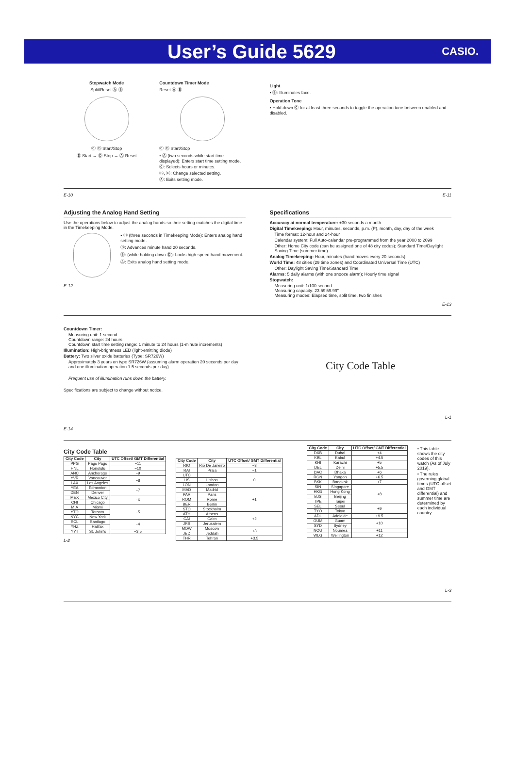User’s Guide 5629
CASIO.
Stopwatch Mode
Split/Reset Ⓐ Ⓑ
Ⓒ Ⓓ Start/Stop
Ⓓ Start → Ⓓ Stop → Ⓐ Reset
Countdown Timer Mode
Reset Ⓐ Ⓑ
Ⓒ Ⓓ Start/Stop
• Ⓐ (two seconds while start time displayed): Enters start time setting mode.
Ⓒ: Selects hours or minutes.
Ⓑ, Ⓓ: Change selected setting.
Ⓐ: Exits setting mode.
Light
• Ⓑ: Illuminates face.
Operation Tone
• Hold down Ⓒ for at least three seconds to toggle the operation tone between enabled and disabled.
E-10 E-11
Adjusting the Analog Hand Setting
Use the operations below to adjust the analog hands so their setting matches the digital time in the Timekeeping Mode.
• Ⓓ (three seconds in Timekeeping Mode): Enters analog hand setting mode.
Ⓓ: Advances minute hand 20 seconds.
Ⓑ: (while holding down Ⓓ): Locks high-speed hand movement.
Ⓐ: Exits analog hand setting mode.
E-12
Specifications
Accuracy at normal temperature: ±30 seconds a month
Digital Timekeeping: Hour, minutes, seconds, p.m. (P), month, day, day of the week
Time format: 12-hour and 24-hour
Calendar system: Full Auto-calendar pre-programmed from the year 2000 to 2099
Other: Home City code (can be assigned one of 48 city codes); Standard Time/Daylight Saving Time (summer time)
Analog Timekeeping: Hour, minutes (hand moves every 20 seconds)
World Time: 48 cities (29 time zones) and Coordinated Universal Time (UTC)
Other: Daylight Saving Time/Standard Time
Alarms: 5 daily alarms (with one snooze alarm); Hourly time signal
Stopwatch:
Measuring unit: 1/100 second
Measuring capacity: 23:59'59.99"
Measuring modes: Elapsed time, split time, two finishes
E-13
Countdown Timer:
Measuring unit: 1 second
Countdown range: 24 hours
Countdown start time setting range: 1 minute to 24 hours (1-minute increments)
Illumination: High-brightness LED (light-emitting diode)
Battery: Two silver oxide batteries (Type: SR726W)
Approximately 3 years on type SR726W (assuming alarm operation 20 seconds per day and one illumination operation 1.5 seconds per day)
Frequent use of illumination runs down the battery.
Specifications are subject to change without notice.
E-14
City Code Table
L-1
City Code Table
| City Code | City | UTC Offset/ GMT Differential |
| --- | --- | --- |
| PPG | Pago Pago | −11 |
| HNL | Honolulu | −10 |
| ANC | Anchorage | −9 |
| YVR | Vancouver | −8 |
| LAX | Los Angeles | |
| YEA | Edmonton | −7 |
| DEN | Denver | |
| MEX | Mexico City | −6 |
| CHI | Chicago | |
| MIA | Miami | −5 |
| YTO | Toronto | |
| NYC | New York | |
| SCL | Santiago | −4 |
| YHZ | Halifax | |
| YYT | St. John's | −3.5 |
L-2
| City Code | City | UTC Offset/ GMT Differential |
| --- | --- | --- |
| RIO | Rio De Janeiro | −3 |
| RAI | Praia | −1 |
| UTC | | 0 |
| LIS | Lisbon | |
| LON | London | |
| MAD | Madrid | +1 |
| PAR | Paris | |
| ROM | Rome | |
| BER | Berlin | |
| STO | Stockholm | |
| ATH | Athens | +2 |
| CAI | Cairo | |
| JRS | Jerusalem | |
| MOW | Moscow | +3 |
| JED | Jeddah | |
| THR | Tehran | +3.5 |
| City Code | City | UTC Offset/ GMT Differential |
| --- | --- | --- |
| DXB | Dubai | +4 |
| KBL | Kabul | +4.5 |
| KHI | Karachi | +5 |
| DEL | Delhi | +5.5 |
| DAC | Dhaka | +6 |
| RGN | Yangon | +6.5 |
| BKK | Bangkok | +7 |
| SIN | Singapore | +8 |
| HKG | Hong Kong | |
| BJS | Beijing | |
| TPE | Taipei | |
| SEL | Seoul | +9 |
| TYO | Tokyo | |
| ADL | Adelaide | +9.5 |
| GUM | Guam | +10 |
| SYD | Sydney | |
| NOU | Noumea | +11 |
| WLG | Wellington | +12 |
• This table shows the city codes of this watch (As of July 2019).
• The rules governing global times (UTC offset and GMT differential) and summer time are determined by each individual country.
L-3